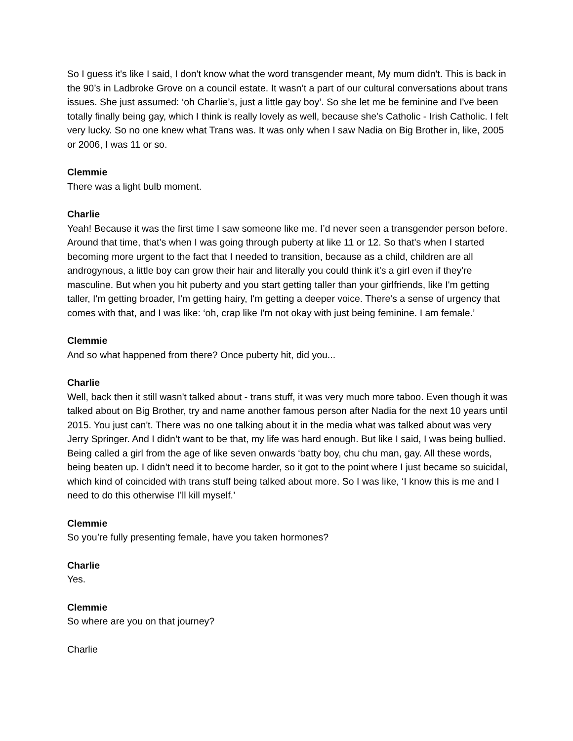So I guess it's like I said, I don't know what the word transgender meant, My mum didn't. This is back in the 90’s in Ladbroke Grove on a council estate. It wasn’t a part of our cultural conversations about trans issues. She just assumed: ‘oh Charlie’s, just a little gay boy’. So she let me be feminine and I've been totally finally being gay, which I think is really lovely as well, because she's Catholic - Irish Catholic. I felt very lucky. So no one knew what Trans was. It was only when I saw Nadia on Big Brother in, like, 2005 or 2006, I was 11 or so.
Clemmie
There was a light bulb moment.
Charlie
Yeah! Because it was the first time I saw someone like me. I’d never seen a transgender person before. Around that time, that’s when I was going through puberty at like 11 or 12. So that's when I started becoming more urgent to the fact that I needed to transition, because as a child, children are all androgynous, a little boy can grow their hair and literally you could think it's a girl even if they're masculine. But when you hit puberty and you start getting taller than your girlfriends, like I'm getting taller, I'm getting broader, I'm getting hairy, I'm getting a deeper voice. There's a sense of urgency that comes with that, and I was like: ‘oh, crap like I'm not okay with just being feminine. I am female.’
Clemmie
And so what happened from there? Once puberty hit, did you...
Charlie
Well, back then it still wasn't talked about - trans stuff, it was very much more taboo. Even though it was talked about on Big Brother, try and name another famous person after Nadia for the next 10 years until 2015. You just can't. There was no one talking about it in the media what was talked about was very Jerry Springer. And I didn’t want to be that, my life was hard enough. But like I said, I was being bullied. Being called a girl from the age of like seven onwards ‘batty boy, chu chu man, gay. All these words, being beaten up. I didn’t need it to become harder, so it got to the point where I just became so suicidal, which kind of coincided with trans stuff being talked about more. So I was like, ‘I know this is me and I need to do this otherwise I’ll kill myself.’
Clemmie
So you’re fully presenting female, have you taken hormones?
Charlie
Yes.
Clemmie
So where are you on that journey?
Charlie